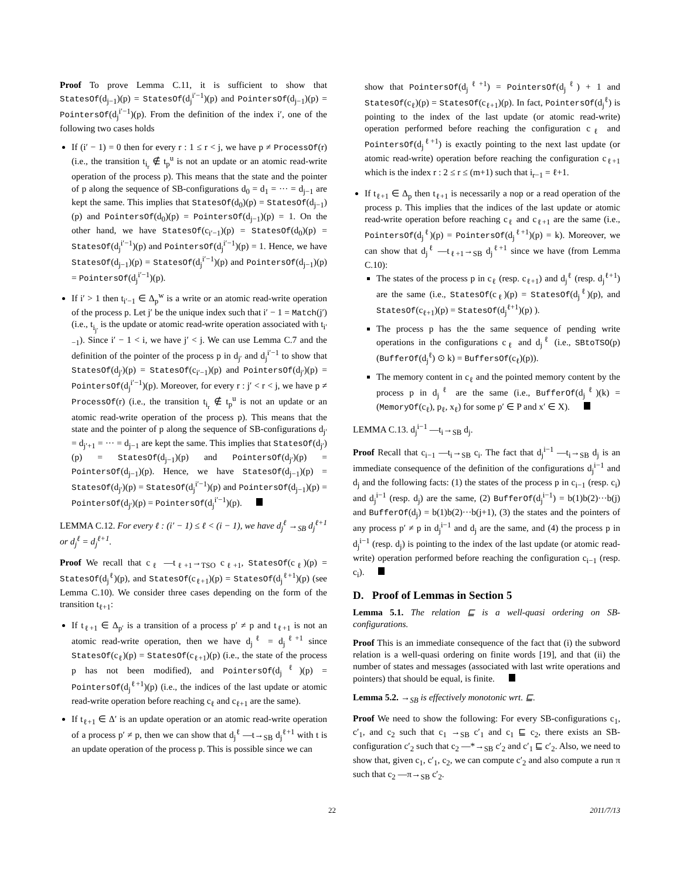Proof To prove Lemma C.11, it is sufficient to show that StatesOf(d<sub>j−1</sub>)(p) = StatesOf(d<sub>j</sub><sup>i′−1</sup>)(p) and PointersOf(d<sub>j−1</sub>)(p) = PointersOf(d<sub>j</sub><sup>i′−1</sup>)(p). From the definition of the index i′, one of the following two cases holds
If (i′ − 1) = 0 then for every r : 1 ≤ r < j, we have p ≠ ProcessOf(r) (i.e., the transition t<sub>i<sub>r</sub></sub> ∉ t<sub>p</sub><sup>u</sup> is not an update or an atomic read-write operation of the process p). This means that the state and the pointer of p along the sequence of SB-configurations d<sub>0</sub> = d<sub>1</sub> = ··· = d<sub>j−1</sub> are kept the same. This implies that StatesOf(d<sub>0</sub>)(p) = StatesOf(d<sub>j−1</sub>)(p) and PointersOf(d<sub>0</sub>)(p) = PointersOf(d<sub>j−1</sub>)(p) = 1. On the other hand, we have StatesOf(c<sub>i′−1</sub>)(p) = StatesOf(d<sub>0</sub>)(p) = StatesOf(d<sub>j</sub><sup>i′−1</sup>)(p) and PointersOf(d<sub>j</sub><sup>i′−1</sup>)(p) = 1. Hence, we have StatesOf(d<sub>j−1</sub>)(p) = StatesOf(d<sub>j</sub><sup>i′−1</sup>)(p) and PointersOf(d<sub>j−1</sub>)(p) = PointersOf(d<sub>j</sub><sup>i′−1</sup>)(p).
If i′ > 1 then t<sub>i′−1</sub> ∈ Δ<sub>p</sub><sup>w</sup> is a write or an atomic read-write operation of the process p. Let j′ be the unique index such that i′ − 1 = Match(j′) (i.e., t<sub>i<sub>j′</sub></sub> is the update or atomic read-write operation associated with t<sub>i′−1</sub>). Since i′ − 1 < i, we have j′ < j. We can use Lemma C.7 and the definition of the pointer of the process p in d<sub>j′</sub> and d<sub>j</sub><sup>i′−1</sup> to show that StatesOf(d<sub>j′</sub>)(p) = StatesOf(c<sub>i′−1</sub>)(p) and PointersOf(d<sub>j′</sub>)(p) = PointersOf(d<sub>j</sub><sup>i′−1</sup>)(p). Moreover, for every r : j′ < r < j, we have p ≠ ProcessOf(r) (i.e., the transition t<sub>i<sub>r</sub></sub> ∉ t<sub>p</sub><sup>u</sup> is not an update or an atomic read-write operation of the process p). This means that the state and the pointer of p along the sequence of SB-configurations d<sub>j′</sub> = d<sub>j′+1</sub> = ··· = d<sub>j−1</sub> are kept the same. This implies that StatesOf(d<sub>j′</sub>)(p) = StatesOf(d<sub>j−1</sub>)(p) and PointersOf(d<sub>j′</sub>)(p) = PointersOf(d<sub>j−1</sub>)(p). Hence, we have StatesOf(d<sub>j−1</sub>)(p) = StatesOf(d<sub>j′</sub>)(p) = StatesOf(d<sub>j</sub><sup>i′−1</sup>)(p) and PointersOf(d<sub>j−1</sub>)(p) = PointersOf(d<sub>j′</sub>)(p) = PointersOf(d<sub>j</sub><sup>i′−1</sup>)(p).
LEMMA C.12. For every ℓ : (i′ − 1) ≤ ℓ < (i − 1), we have d<sub>j</sub><sup>ℓ</sup> →<sub>SB</sub> d<sub>j</sub><sup>ℓ+1</sup> or d<sub>j</sub><sup>ℓ</sup> = d<sub>j</sub><sup>ℓ+1</sup>.
Proof We recall that c<sub>ℓ</sub> —t<sub>ℓ+1</sub>→<sub>TSO</sub> c<sub>ℓ+1</sub>, StatesOf(c<sub>ℓ</sub>)(p) = StatesOf(d<sub>j</sub><sup>ℓ</sup>)(p), and StatesOf(c<sub>ℓ+1</sub>)(p) = StatesOf(d<sub>j</sub><sup>ℓ+1</sup>)(p) (see Lemma C.10). We consider three cases depending on the form of the transition t<sub>ℓ+1</sub>:
If t<sub>ℓ+1</sub> ∈ Δ<sub>p′</sub> is a transition of a process p′ ≠ p and t<sub>ℓ+1</sub> is not an atomic read-write operation, then we have d<sub>j</sub><sup>ℓ</sup> = d<sub>j</sub><sup>ℓ+1</sup> since StatesOf(c<sub>ℓ</sub>)(p) = StatesOf(c<sub>ℓ+1</sub>)(p) (i.e., the state of the process p has not been modified), and PointersOf(d<sub>j</sub><sup>ℓ</sup>)(p) = PointersOf(d<sub>j</sub><sup>ℓ+1</sup>)(p) (i.e., the indices of the last update or atomic read-write operation before reaching c<sub>ℓ</sub> and c<sub>ℓ+1</sub> are the same).
If t<sub>ℓ+1</sub> ∈ Δ′ is an update operation or an atomic read-write operation of a process p′ ≠ p, then we can show that d<sub>j</sub><sup>ℓ</sup> —t→<sub>SB</sub> d<sub>j</sub><sup>ℓ+1</sup> with t is an update operation of the process p. This is possible since we can
show that PointersOf(d<sub>j</sub><sup>ℓ+1</sup>) = PointersOf(d<sub>j</sub><sup>ℓ</sup>) + 1 and StatesOf(c<sub>ℓ</sub>)(p) = StatesOf(c<sub>ℓ+1</sub>)(p). In fact, PointersOf(d<sub>j</sub><sup>ℓ</sup>) is pointing to the index of the last update (or atomic read-write) operation performed before reaching the configuration c<sub>ℓ</sub> and PointersOf(d<sub>j</sub><sup>ℓ+1</sup>) is exactly pointing to the next last update (or atomic read-write) operation before reaching the configuration c<sub>ℓ+1</sub> which is the index r : 2 ≤ r ≤ (m+1) such that i<sub>r−1</sub> = ℓ+1.
If t<sub>ℓ+1</sub> ∈ Δ<sub>p</sub> then t<sub>ℓ+1</sub> is necessarily a nop or a read operation of the process p. This implies that the indices of the last update or atomic read-write operation before reaching c<sub>ℓ</sub> and c<sub>ℓ+1</sub> are the same (i.e., PointersOf(d<sub>j</sub><sup>ℓ</sup>)(p) = PointersOf(d<sub>j</sub><sup>ℓ+1</sup>)(p) = k). Moreover, we can show that d<sub>j</sub><sup>ℓ</sup> —t<sub>ℓ+1</sub>→<sub>SB</sub> d<sub>j</sub><sup>ℓ+1</sup> since we have (from Lemma C.10):
The states of the process p in c<sub>ℓ</sub> (resp. c<sub>ℓ+1</sub>) and d<sub>j</sub><sup>ℓ</sup> (resp. d<sub>j</sub><sup>ℓ+1</sup>) are the same (i.e., StatesOf(c<sub>ℓ</sub>)(p) = StatesOf(d<sub>j</sub><sup>ℓ</sup>)(p), and StatesOf(c<sub>ℓ+1</sub>)(p) = StatesOf(d<sub>j</sub><sup>ℓ+1</sup>)(p) ).
The process p has the the same sequence of pending write operations in the configurations c<sub>ℓ</sub> and d<sub>j</sub><sup>ℓ</sup> (i.e., SBtoTSO(p)(BufferOf(d<sub>j</sub><sup>ℓ</sup>) ⊙ k) = BuffersOf(c<sub>ℓ</sub>)(p)).
The memory content in c<sub>ℓ</sub> and the pointed memory content by the process p in d<sub>j</sub><sup>ℓ</sup> are the same (i.e., BufferOf(d<sub>j</sub><sup>ℓ</sup>)(k) = (MemoryOf(c<sub>ℓ</sub>), p<sub>ℓ</sub>, x<sub>ℓ</sub>) for some p′ ∈ P and x′ ∈ X).
LEMMA C.13. d<sub>j</sub><sup>i−1</sup> —t<sub>i</sub>→<sub>SB</sub> d<sub>j</sub>.
Proof Recall that c<sub>i−1</sub> —t<sub>i</sub>→<sub>SB</sub> c<sub>i</sub>. The fact that d<sub>j</sub><sup>i−1</sup> —t<sub>i</sub>→<sub>SB</sub> d<sub>j</sub> is an immediate consequence of the definition of the configurations d<sub>j</sub><sup>i−1</sup> and d<sub>j</sub> and the following facts: (1) the states of the process p in c<sub>i−1</sub> (resp. c<sub>i</sub>) and d<sub>j</sub><sup>i−1</sup> (resp. d<sub>j</sub>) are the same, (2) BufferOf(d<sub>j</sub><sup>i−1</sup>) = b(1)b(2)···b(j) and BufferOf(d<sub>j</sub>) = b(1)b(2)···b(j+1), (3) the states and the pointers of any process p′ ≠ p in d<sub>j</sub><sup>i−1</sup> and d<sub>j</sub> are the same, and (4) the process p in d<sub>j</sub><sup>i−1</sup> (resp. d<sub>j</sub>) is pointing to the index of the last update (or atomic read-write) operation performed before reaching the configuration c<sub>i−1</sub> (resp. c<sub>i</sub>).
D. Proof of Lemmas in Section 5
Lemma 5.1. The relation ⊑ is a well-quasi ordering on SB-configurations.
Proof This is an immediate consequence of the fact that (i) the subword relation is a well-quasi ordering on finite words [19], and that (ii) the number of states and messages (associated with last write operations and pointers) that should be equal, is finite.
Lemma 5.2. →<sub>SB</sub> is effectively monotonic wrt. ⊑.
Proof We need to show the following: For every SB-configurations c<sub>1</sub>, c′<sub>1</sub>, and c<sub>2</sub> such that c<sub>1</sub> →<sub>SB</sub> c′<sub>1</sub> and c<sub>1</sub> ⊑ c<sub>2</sub>, there exists an SB-configuration c′<sub>2</sub> such that c<sub>2</sub> —*→<sub>SB</sub> c′<sub>2</sub> and c′<sub>1</sub> ⊑ c′<sub>2</sub>. Also, we need to show that, given c<sub>1</sub>, c′<sub>1</sub>, c<sub>2</sub>, we can compute c′<sub>2</sub> and also compute a run π such that c<sub>2</sub> —π→<sub>SB</sub> c′<sub>2</sub>.
22 2011/7/13